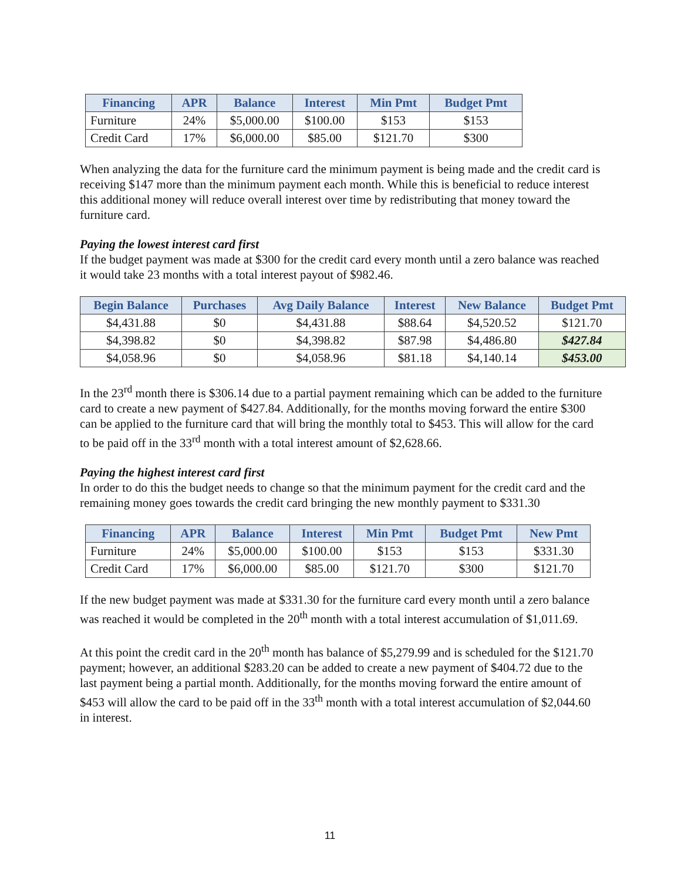| Financing | APR | Balance | Interest | Min Pmt | Budget Pmt |
| --- | --- | --- | --- | --- | --- |
| Furniture | 24% | $5,000.00 | $100.00 | $153 | $153 |
| Credit Card | 17% | $6,000.00 | $85.00 | $121.70 | $300 |
When analyzing the data for the furniture card the minimum payment is being made and the credit card is receiving $147 more than the minimum payment each month. While this is beneficial to reduce interest this additional money will reduce overall interest over time by redistributing that money toward the furniture card.
Paying the lowest interest card first
If the budget payment was made at $300 for the credit card every month until a zero balance was reached it would take 23 months with a total interest payout of $982.46.
| Begin Balance | Purchases | Avg Daily Balance | Interest | New Balance | Budget Pmt |
| --- | --- | --- | --- | --- | --- |
| $4,431.88 | $0 | $4,431.88 | $88.64 | $4,520.52 | $121.70 |
| $4,398.82 | $0 | $4,398.82 | $87.98 | $4,486.80 | $427.84 |
| $4,058.96 | $0 | $4,058.96 | $81.18 | $4,140.14 | $453.00 |
In the 23<sup>rd</sup> month there is $306.14 due to a partial payment remaining which can be added to the furniture card to create a new payment of $427.84. Additionally, for the months moving forward the entire $300 can be applied to the furniture card that will bring the monthly total to $453. This will allow for the card to be paid off in the 33<sup>rd</sup> month with a total interest amount of $2,628.66.
Paying the highest interest card first
In order to do this the budget needs to change so that the minimum payment for the credit card and the remaining money goes towards the credit card bringing the new monthly payment to $331.30
| Financing | APR | Balance | Interest | Min Pmt | Budget Pmt | New Pmt |
| --- | --- | --- | --- | --- | --- | --- |
| Furniture | 24% | $5,000.00 | $100.00 | $153 | $153 | $331.30 |
| Credit Card | 17% | $6,000.00 | $85.00 | $121.70 | $300 | $121.70 |
If the new budget payment was made at $331.30 for the furniture card every month until a zero balance was reached it would be completed in the 20<sup>th</sup> month with a total interest accumulation of $1,011.69.
At this point the credit card in the 20<sup>th</sup> month has balance of $5,279.99 and is scheduled for the $121.70 payment; however, an additional $283.20 can be added to create a new payment of $404.72 due to the last payment being a partial month. Additionally, for the months moving forward the entire amount of $453 will allow the card to be paid off in the 33<sup>th</sup> month with a total interest accumulation of $2,044.60 in interest.
11